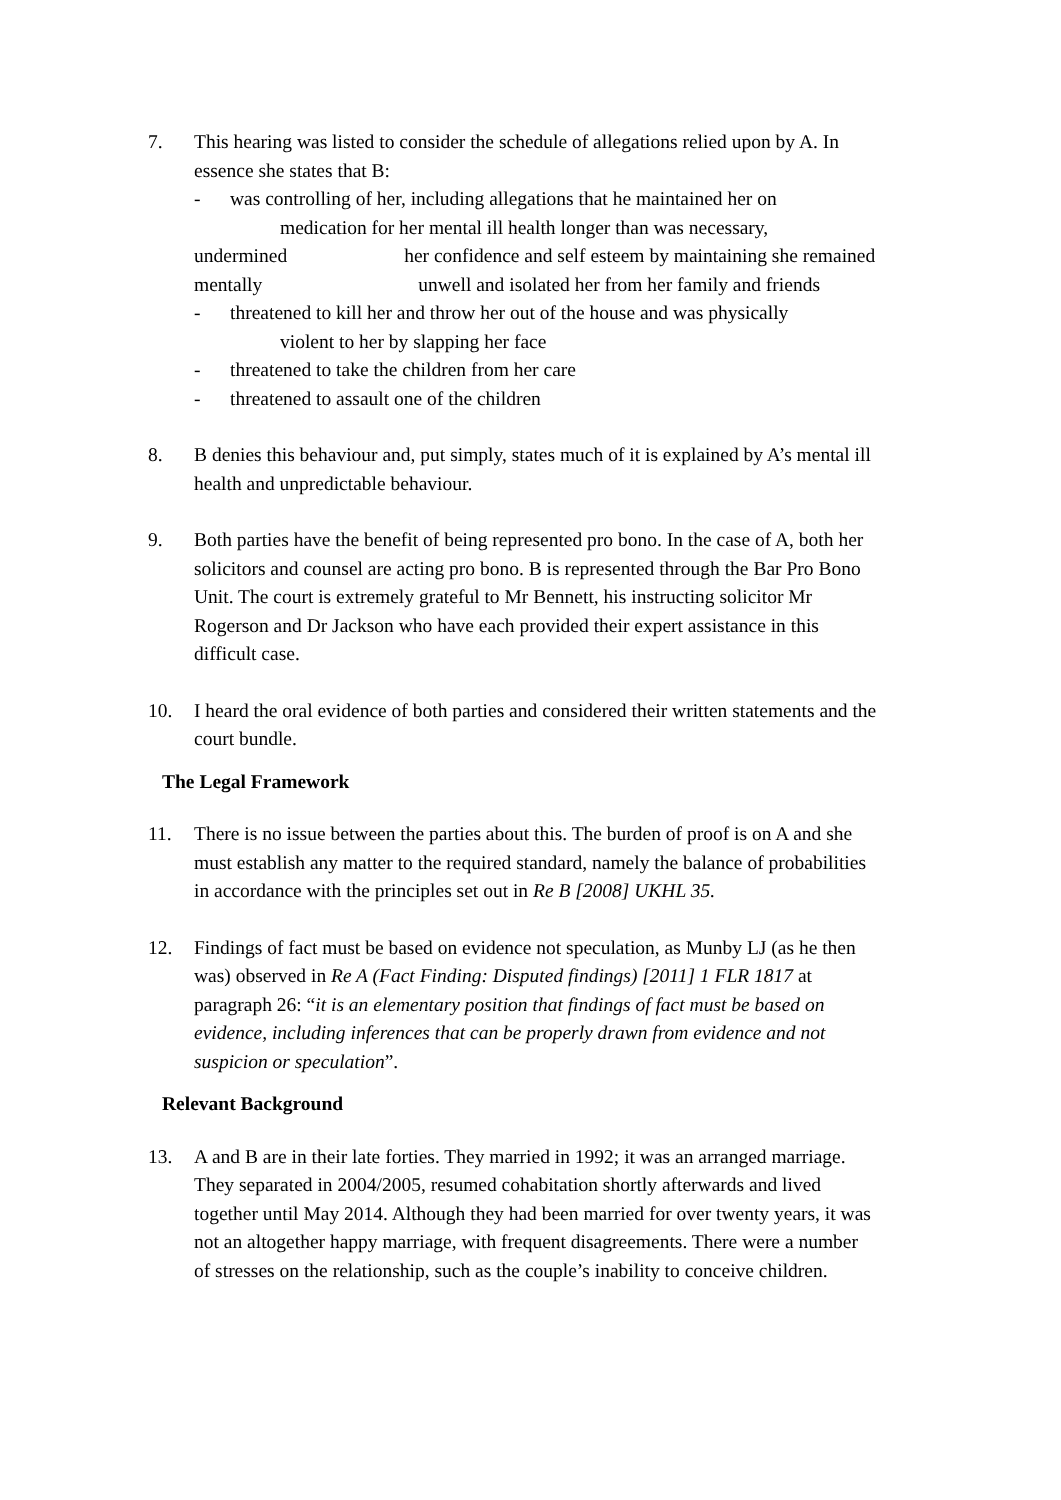7. This hearing was listed to consider the schedule of allegations relied upon by A. In essence she states that B:
- was controlling of her, including allegations that he maintained her on
medication for her mental ill health longer than was necessary,
undermined her confidence and self esteem by maintaining she remained mentally unwell and isolated her from her family and friends
- threatened to kill her and throw her out of the house and was physically
violent to her by slapping her face
- threatened to take the children from her care
- threatened to assault one of the children
8. B denies this behaviour and, put simply, states much of it is explained by A’s mental ill health and unpredictable behaviour.
9. Both parties have the benefit of being represented pro bono. In the case of A, both her solicitors and counsel are acting pro bono. B is represented through the Bar Pro Bono Unit. The court is extremely grateful to Mr Bennett, his instructing solicitor Mr Rogerson and Dr Jackson who have each provided their expert assistance in this difficult case.
10. I heard the oral evidence of both parties and considered their written statements and the court bundle.
The Legal Framework
11. There is no issue between the parties about this. The burden of proof is on A and she must establish any matter to the required standard, namely the balance of probabilities in accordance with the principles set out in Re B [2008] UKHL 35.
12. Findings of fact must be based on evidence not speculation, as Munby LJ (as he then was) observed in Re A (Fact Finding: Disputed findings) [2011] 1 FLR 1817 at paragraph 26: “it is an elementary position that findings of fact must be based on evidence, including inferences that can be properly drawn from evidence and not suspicion or speculation”.
Relevant Background
13. A and B are in their late forties. They married in 1992; it was an arranged marriage. They separated in 2004/2005, resumed cohabitation shortly afterwards and lived together until May 2014. Although they had been married for over twenty years, it was not an altogether happy marriage, with frequent disagreements. There were a number of stresses on the relationship, such as the couple’s inability to conceive children.